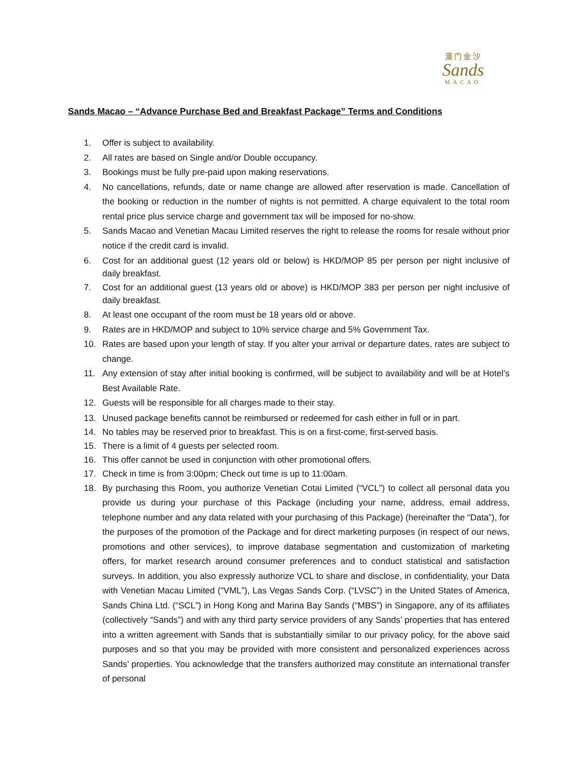澳门金沙
Sands
MACAO
Sands Macao – “Advance Purchase Bed and Breakfast Package” Terms and Conditions
1. Offer is subject to availability.
2. All rates are based on Single and/or Double occupancy.
3. Bookings must be fully pre-paid upon making reservations.
4. No cancellations, refunds, date or name change are allowed after reservation is made. Cancellation of the booking or reduction in the number of nights is not permitted. A charge equivalent to the total room rental price plus service charge and government tax will be imposed for no-show.
5. Sands Macao and Venetian Macau Limited reserves the right to release the rooms for resale without prior notice if the credit card is invalid.
6. Cost for an additional guest (12 years old or below) is HKD/MOP 85 per person per night inclusive of daily breakfast.
7. Cost for an additional guest (13 years old or above) is HKD/MOP 383 per person per night inclusive of daily breakfast.
8. At least one occupant of the room must be 18 years old or above.
9. Rates are in HKD/MOP and subject to 10% service charge and 5% Government Tax.
10. Rates are based upon your length of stay. If you alter your arrival or departure dates, rates are subject to change.
11. Any extension of stay after initial booking is confirmed, will be subject to availability and will be at Hotel’s Best Available Rate.
12. Guests will be responsible for all charges made to their stay.
13. Unused package benefits cannot be reimbursed or redeemed for cash either in full or in part.
14. No tables may be reserved prior to breakfast. This is on a first-come, first-served basis.
15. There is a limit of 4 guests per selected room.
16. This offer cannot be used in conjunction with other promotional offers.
17. Check in time is from 3:00pm; Check out time is up to 11:00am.
18. By purchasing this Room, you authorize Venetian Cotai Limited (“VCL”) to collect all personal data you provide us during your purchase of this Package (including your name, address, email address, telephone number and any data related with your purchasing of this Package) (hereinafter the “Data”), for the purposes of the promotion of the Package and for direct marketing purposes (in respect of our news, promotions and other services), to improve database segmentation and customization of marketing offers, for market research around consumer preferences and to conduct statistical and satisfaction surveys. In addition, you also expressly authorize VCL to share and disclose, in confidentiality, your Data with Venetian Macau Limited (“VML”), Las Vegas Sands Corp. (“LVSC”) in the United States of America, Sands China Ltd. (“SCL”) in Hong Kong and Marina Bay Sands (“MBS”) in Singapore, any of its affiliates (collectively “Sands”) and with any third party service providers of any Sands’ properties that has entered into a written agreement with Sands that is substantially similar to our privacy policy, for the above said purposes and so that you may be provided with more consistent and personalized experiences across Sands’ properties. You acknowledge that the transfers authorized may constitute an international transfer of personal